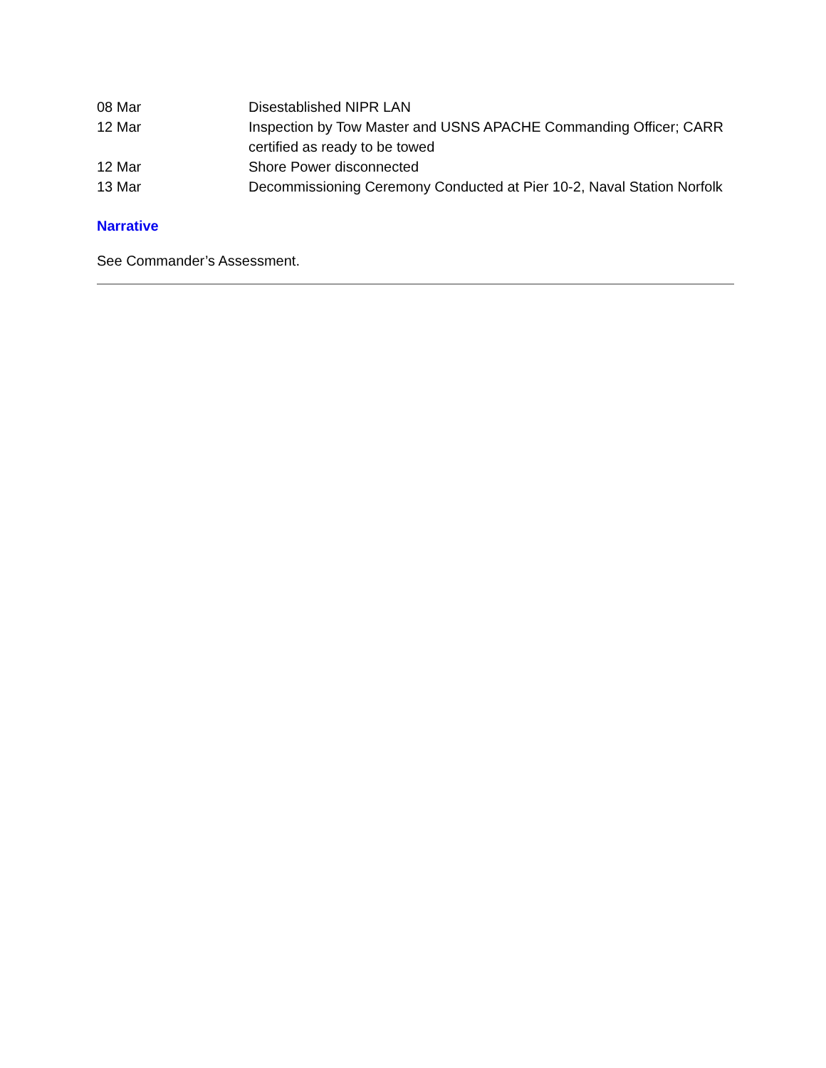| 08 Mar | Disestablished NIPR LAN |
| 12 Mar | Inspection by Tow Master and USNS APACHE Commanding Officer; CARR certified as ready to be towed |
| 12 Mar | Shore Power disconnected |
| 13 Mar | Decommissioning Ceremony Conducted at Pier 10-2, Naval Station Norfolk |
Narrative
See Commander’s Assessment.